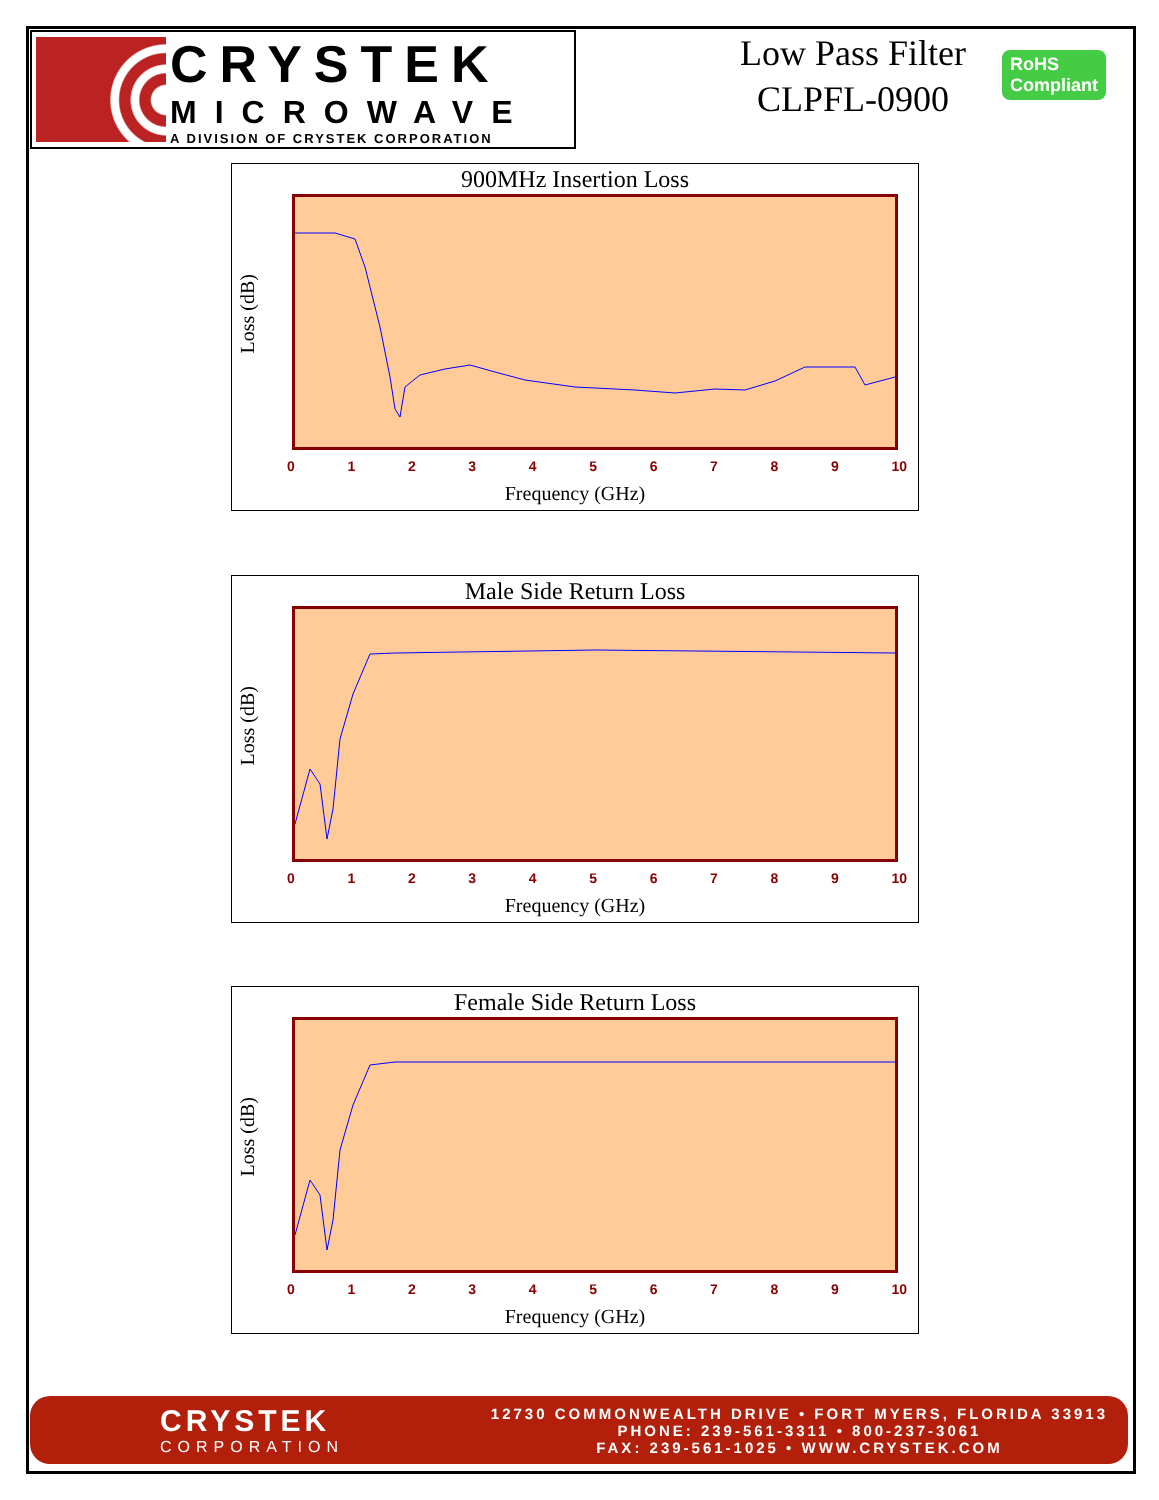CRYSTEK
MICROWAVE
A DIVISION OF CRYSTEK CORPORATION
Low Pass Filter
CLPFL-0900
RoHS
Compliant
900MHz Insertion Loss
Loss (dB)
0123456789 10
Frequency (GHz)
Male Side Return Loss
Loss (dB)
0123456789 10
Frequency (GHz)
Female Side Return Loss
Loss (dB)
0123456789 10
Frequency (GHz)
CRYSTEK
CORPORATION
12730 COMMONWEALTH DRIVE • FORT MYERS, FLORIDA 33913
PHONE: 239-561-3311 • 800-237-3061
FAX: 239-561-1025 • WWW.CRYSTEK.COM